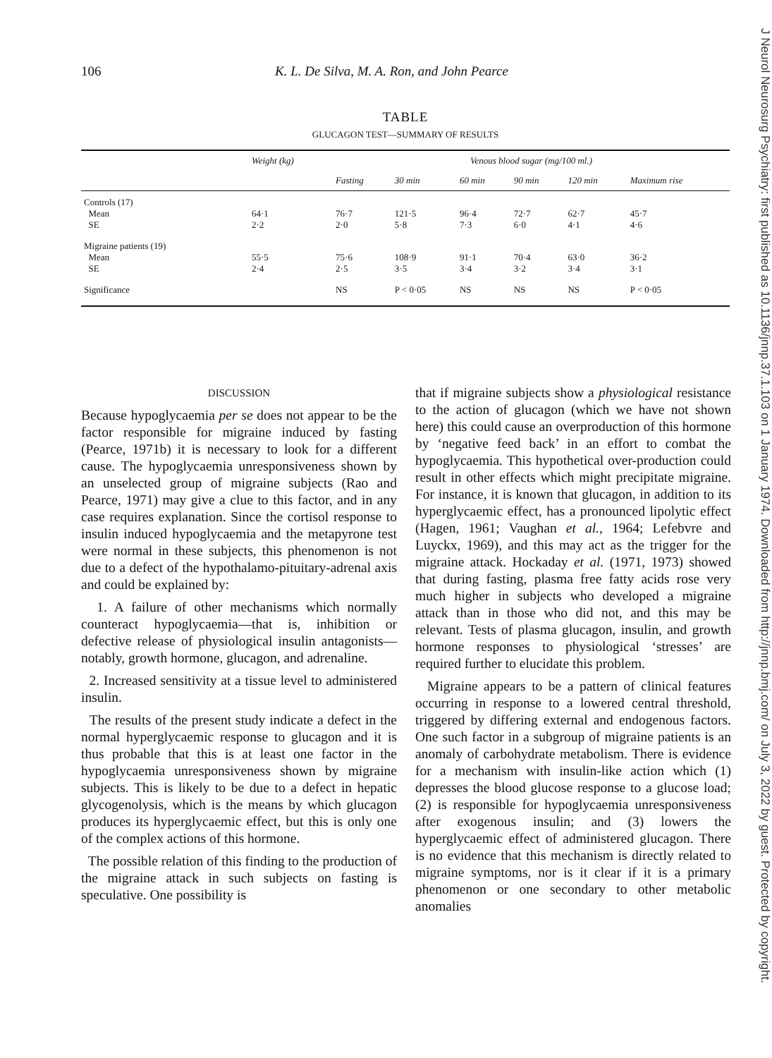106 K. L. De Silva, M. A. Ron, and John Pearce
TABLE
GLUCAGON TEST—SUMMARY OF RESULTS
| | Weight (kg) | Venous blood sugar (mg/100 ml.) | | | | | |
| --- | --- | --- | --- | --- | --- | --- | --- |
| | | Fasting | 30 min | 60 min | 90 min | 120 min | Maximum rise |
| Controls (17) | | | | | | | |
| Mean | 64·1 | 76·7 | 121·5 | 96·4 | 72·7 | 62·7 | 45·7 |
| SE | 2·2 | 2·0 | 5·8 | 7·3 | 6·0 | 4·1 | 4·6 |
| Migraine patients (19) | | | | | | | |
| Mean | 55·5 | 75·6 | 108·9 | 91·1 | 70·4 | 63·0 | 36·2 |
| SE | 2·4 | 2·5 | 3·5 | 3·4 | 3·2 | 3·4 | 3·1 |
| Significance | | NS | P < 0·05 | NS | NS | NS | P < 0·05 |
DISCUSSION
Because hypoglycaemia per se does not appear to be the factor responsible for migraine induced by fasting (Pearce, 1971b) it is necessary to look for a different cause. The hypoglycaemia unresponsiveness shown by an unselected group of migraine subjects (Rao and Pearce, 1971) may give a clue to this factor, and in any case requires explanation. Since the cortisol response to insulin induced hypoglycaemia and the metapyrone test were normal in these subjects, this phenomenon is not due to a defect of the hypothalamo-pituitary-adrenal axis and could be explained by:
1. A failure of other mechanisms which normally counteract hypoglycaemia—that is, inhibition or defective release of physiological insulin antagonists—notably, growth hormone, glucagon, and adrenaline.
2. Increased sensitivity at a tissue level to administered insulin.
The results of the present study indicate a defect in the normal hyperglycaemic response to glucagon and it is thus probable that this is at least one factor in the hypoglycaemia unresponsiveness shown by migraine subjects. This is likely to be due to a defect in hepatic glycogenolysis, which is the means by which glucagon produces its hyperglycaemic effect, but this is only one of the complex actions of this hormone.
The possible relation of this finding to the production of the migraine attack in such subjects on fasting is speculative. One possibility is
that if migraine subjects show a physiological resistance to the action of glucagon (which we have not shown here) this could cause an overproduction of this hormone by ‘negative feed back’ in an effort to combat the hypoglycaemia. This hypothetical over-production could result in other effects which might precipitate migraine. For instance, it is known that glucagon, in addition to its hyperglycaemic effect, has a pronounced lipolytic effect (Hagen, 1961; Vaughan et al., 1964; Lefebvre and Luyckx, 1969), and this may act as the trigger for the migraine attack. Hockaday et al. (1971, 1973) showed that during fasting, plasma free fatty acids rose very much higher in subjects who developed a migraine attack than in those who did not, and this may be relevant. Tests of plasma glucagon, insulin, and growth hormone responses to physiological ‘stresses’ are required further to elucidate this problem.
Migraine appears to be a pattern of clinical features occurring in response to a lowered central threshold, triggered by differing external and endogenous factors. One such factor in a subgroup of migraine patients is an anomaly of carbohydrate metabolism. There is evidence for a mechanism with insulin-like action which (1) depresses the blood glucose response to a glucose load; (2) is responsible for hypoglycaemia unresponsiveness after exogenous insulin; and (3) lowers the hyperglycaemic effect of administered glucagon. There is no evidence that this mechanism is directly related to migraine symptoms, nor is it clear if it is a primary phenomenon or one secondary to other metabolic anomalies
J Neurol Neurosurg Psychiatry: first published as 10.1136/jnnp.37.1.103 on 1 January 1974. Downloaded from http://jnnp.bmj.com/ on July 3, 2022 by guest. Protected by copyright.